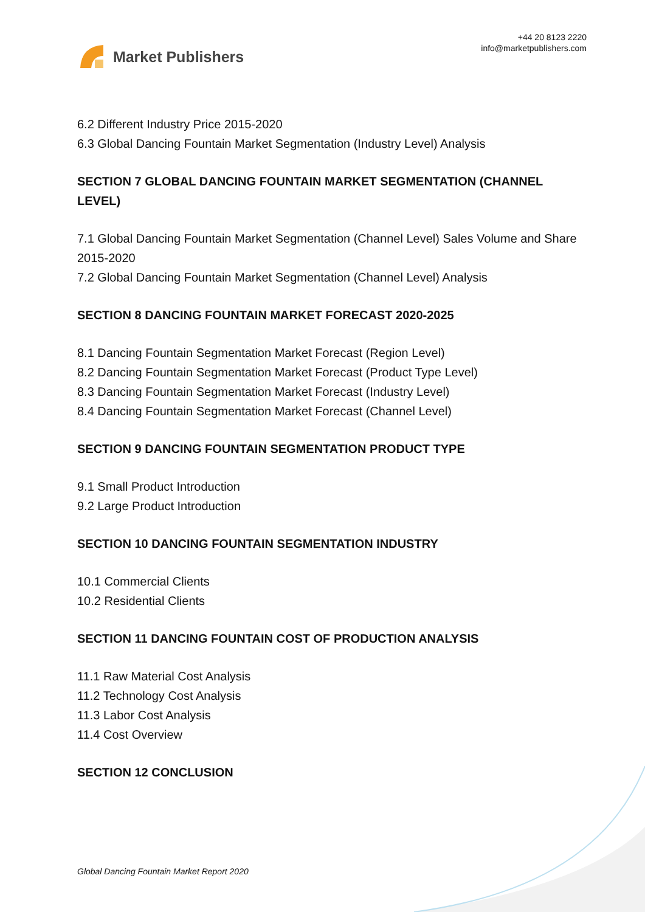Market Publishers
+44 20 8123 2220
info@marketpublishers.com
6.2 Different Industry Price 2015-2020
6.3 Global Dancing Fountain Market Segmentation (Industry Level) Analysis
SECTION 7 GLOBAL DANCING FOUNTAIN MARKET SEGMENTATION (CHANNEL LEVEL)
7.1 Global Dancing Fountain Market Segmentation (Channel Level) Sales Volume and Share 2015-2020
7.2 Global Dancing Fountain Market Segmentation (Channel Level) Analysis
SECTION 8 DANCING FOUNTAIN MARKET FORECAST 2020-2025
8.1 Dancing Fountain Segmentation Market Forecast (Region Level)
8.2 Dancing Fountain Segmentation Market Forecast (Product Type Level)
8.3 Dancing Fountain Segmentation Market Forecast (Industry Level)
8.4 Dancing Fountain Segmentation Market Forecast (Channel Level)
SECTION 9 DANCING FOUNTAIN SEGMENTATION PRODUCT TYPE
9.1 Small Product Introduction
9.2 Large Product Introduction
SECTION 10 DANCING FOUNTAIN SEGMENTATION INDUSTRY
10.1 Commercial Clients
10.2 Residential Clients
SECTION 11 DANCING FOUNTAIN COST OF PRODUCTION ANALYSIS
11.1 Raw Material Cost Analysis
11.2 Technology Cost Analysis
11.3 Labor Cost Analysis
11.4 Cost Overview
SECTION 12 CONCLUSION
Global Dancing Fountain Market Report 2020